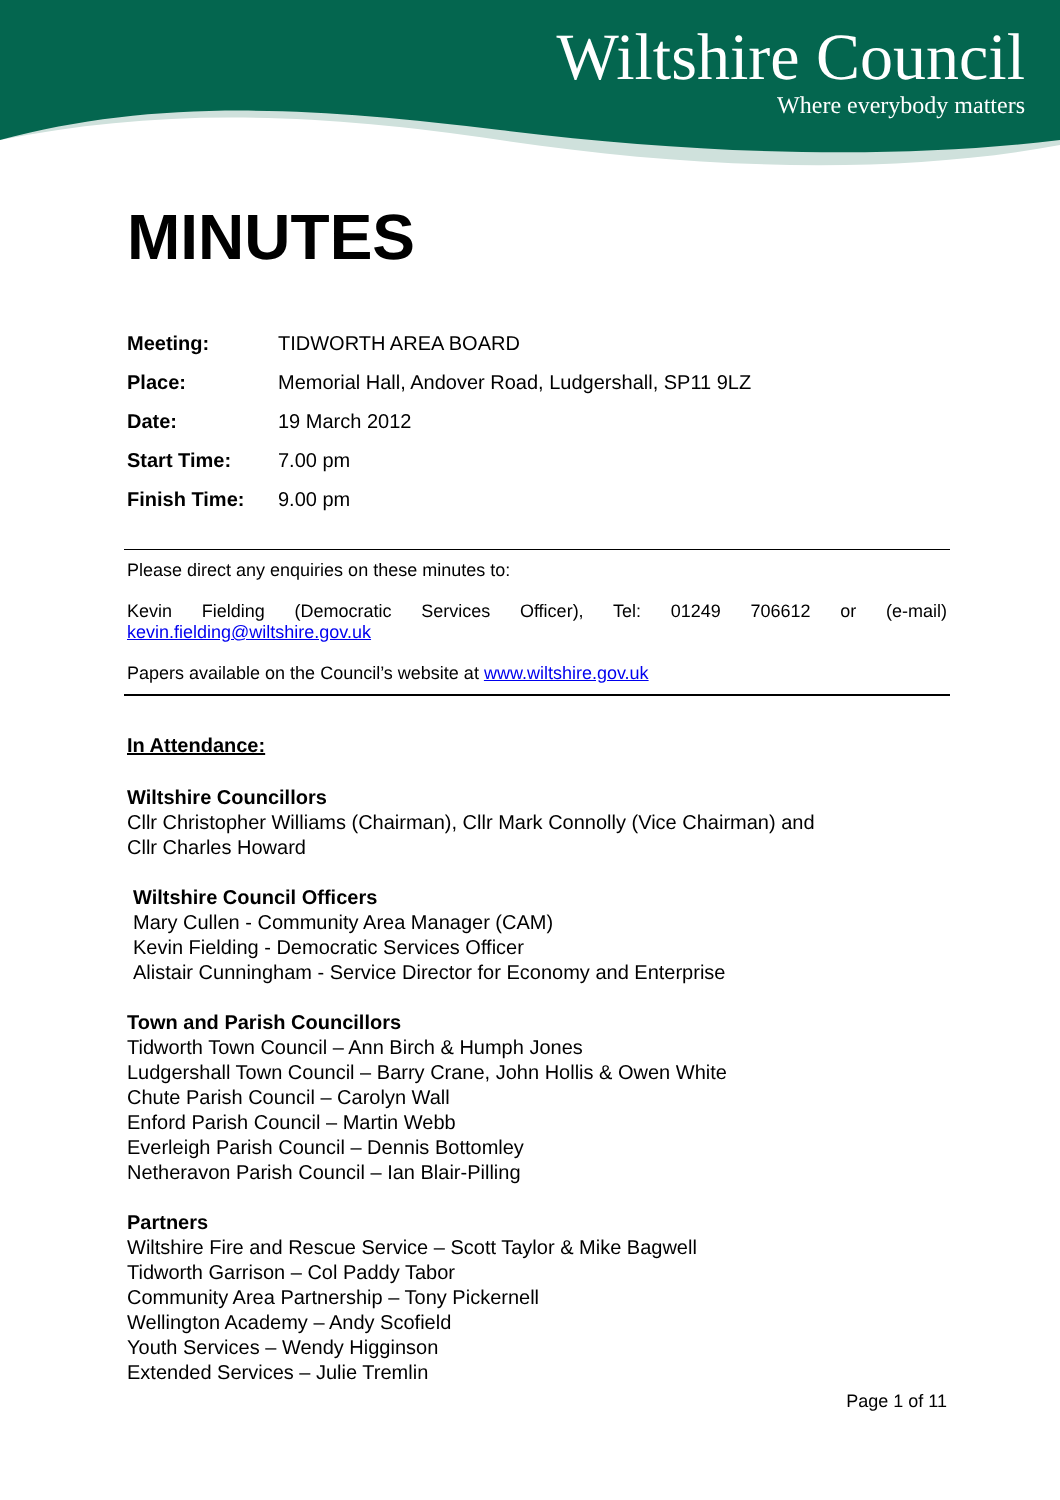Wiltshire Council
Where everybody matters
MINUTES
| Meeting: | TIDWORTH AREA BOARD |
| Place: | Memorial Hall, Andover Road, Ludgershall, SP11 9LZ |
| Date: | 19 March 2012 |
| Start Time: | 7.00 pm |
| Finish Time: | 9.00 pm |
Please direct any enquiries on these minutes to:
Kevin Fielding (Democratic Services Officer), Tel: 01249 706612 or (e-mail) kevin.fielding@wiltshire.gov.uk
Papers available on the Council’s website at www.wiltshire.gov.uk
In Attendance:
Wiltshire Councillors
Cllr Christopher Williams (Chairman), Cllr Mark Connolly (Vice Chairman) and
Cllr Charles Howard
Wiltshire Council Officers
Mary Cullen - Community Area Manager (CAM)
Kevin Fielding - Democratic Services Officer
Alistair Cunningham - Service Director for Economy and Enterprise
Town and Parish Councillors
Tidworth Town Council – Ann Birch & Humph Jones
Ludgershall Town Council – Barry Crane, John Hollis & Owen White
Chute Parish Council – Carolyn Wall
Enford Parish Council – Martin Webb
Everleigh Parish Council – Dennis Bottomley
Netheravon Parish Council – Ian Blair-Pilling
Partners
Wiltshire Fire and Rescue Service – Scott Taylor & Mike Bagwell
Tidworth Garrison – Col Paddy Tabor
Community Area Partnership – Tony Pickernell
Wellington Academy – Andy Scofield
Youth Services – Wendy Higginson
Extended Services – Julie Tremlin
Page 1 of 11